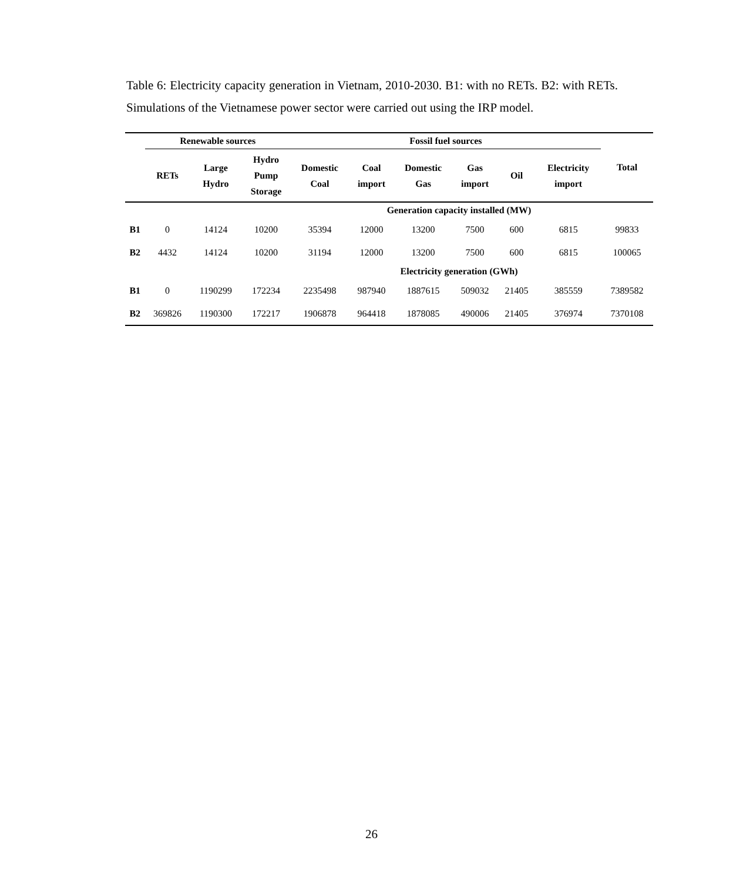Table 6: Electricity capacity generation in Vietnam, 2010-2030. B1: with no RETs. B2: with RETs. Simulations of the Vietnamese power sector were carried out using the IRP model.
| | Renewable sources | | | Fossil fuel sources | | | | | | Total |
| --- | --- | --- | --- | --- | --- | --- | --- | --- | --- | --- |
| | RETs | Large Hydro | Hydro Pump Storage | Domestic Coal | Coal import | Domestic Gas | Gas import | Oil | Electricity import | |
| Generation capacity installed (MW) | | | | | | | | | | |
| B1 | 0 | 14124 | 10200 | 35394 | 12000 | 13200 | 7500 | 600 | 6815 | 99833 |
| B2 | 4432 | 14124 | 10200 | 31194 | 12000 | 13200 | 7500 | 600 | 6815 | 100065 |
| Electricity generation (GWh) | | | | | | | | | | |
| B1 | 0 | 1190299 | 172234 | 2235498 | 987940 | 1887615 | 509032 | 21405 | 385559 | 7389582 |
| B2 | 369826 | 1190300 | 172217 | 1906878 | 964418 | 1878085 | 490006 | 21405 | 376974 | 7370108 |
26